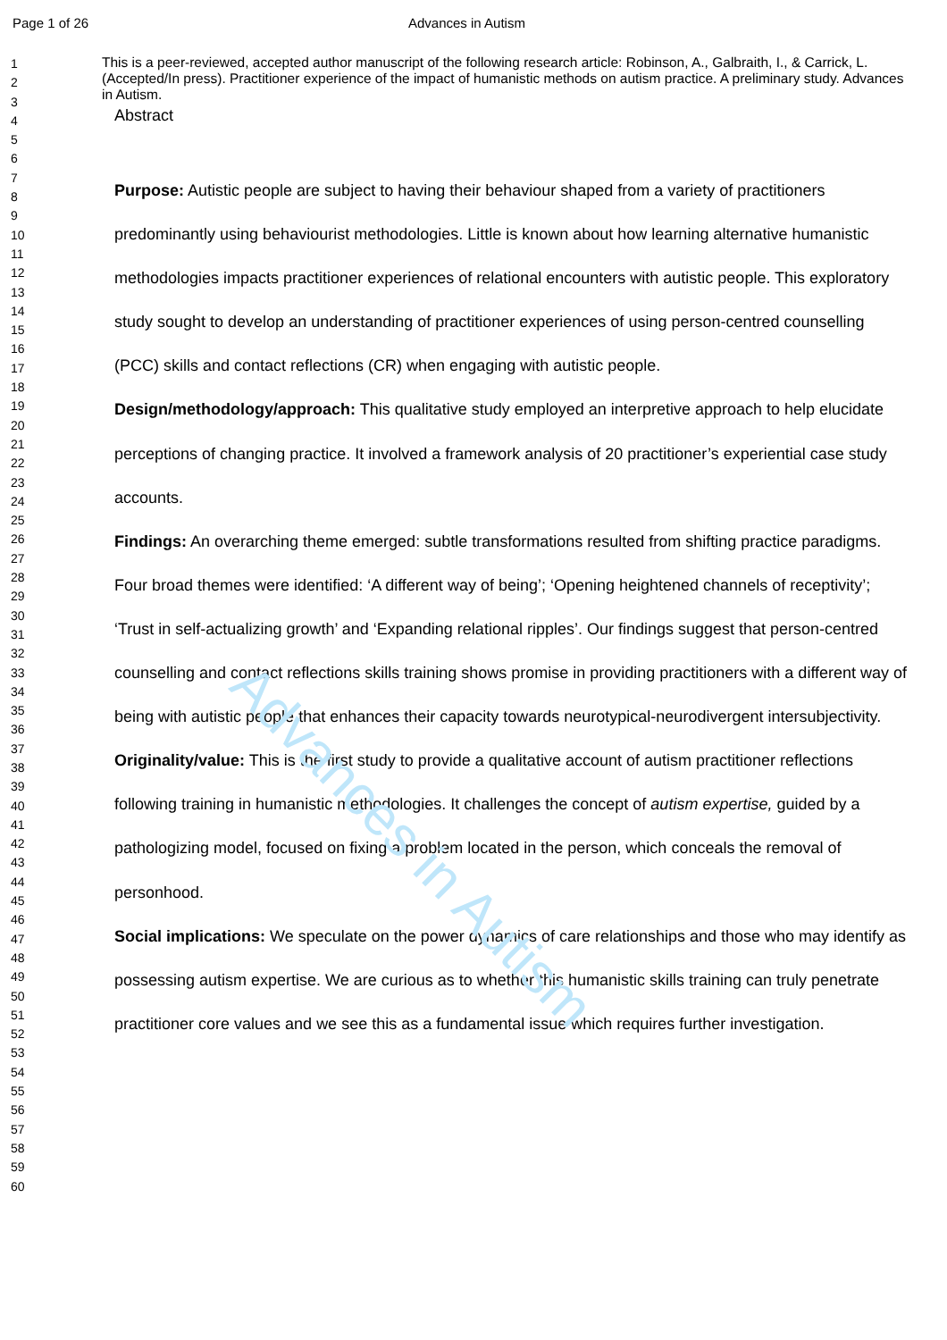Advances in Autism
Page 1 of 26 Advances in Autism
1
2
3
4
5
6
7
8
9
10
11
12
13
14
15
16
17
18
19
20
21
22
23
24
25
26
27
28
29
30
31
32
33
34
35
36
37
38
39
40
41
42
43
44
45
46
47
48
49
50
51
52
53
54
55
56
57
58
59
60
This is a peer-reviewed, accepted author manuscript of the following research article: Robinson, A., Galbraith, I., & Carrick, L. (Accepted/In press). Practitioner experience of the impact of humanistic methods on autism practice. A preliminary study. Advances in Autism.
Abstract
Purpose: Autistic people are subject to having their behaviour shaped from a variety of practitioners predominantly using behaviourist methodologies. Little is known about how learning alternative humanistic methodologies impacts practitioner experiences of relational encounters with autistic people. This exploratory study sought to develop an understanding of practitioner experiences of using person-centred counselling (PCC) skills and contact reflections (CR) when engaging with autistic people.
Design/methodology/approach: This qualitative study employed an interpretive approach to help elucidate perceptions of changing practice. It involved a framework analysis of 20 practitioner’s experiential case study accounts.
Findings: An overarching theme emerged: subtle transformations resulted from shifting practice paradigms. Four broad themes were identified: ‘A different way of being’; ‘Opening heightened channels of receptivity’; ‘Trust in self-actualizing growth’ and ‘Expanding relational ripples’. Our findings suggest that person-centred counselling and contact reflections skills training shows promise in providing practitioners with a different way of being with autistic people that enhances their capacity towards neurotypical-neurodivergent intersubjectivity.
Originality/value: This is the first study to provide a qualitative account of autism practitioner reflections following training in humanistic methodologies. It challenges the concept of autism expertise, guided by a pathologizing model, focused on fixing a problem located in the person, which conceals the removal of personhood.
Social implications: We speculate on the power dynamics of care relationships and those who may identify as possessing autism expertise. We are curious as to whether this humanistic skills training can truly penetrate practitioner core values and we see this as a fundamental issue which requires further investigation.